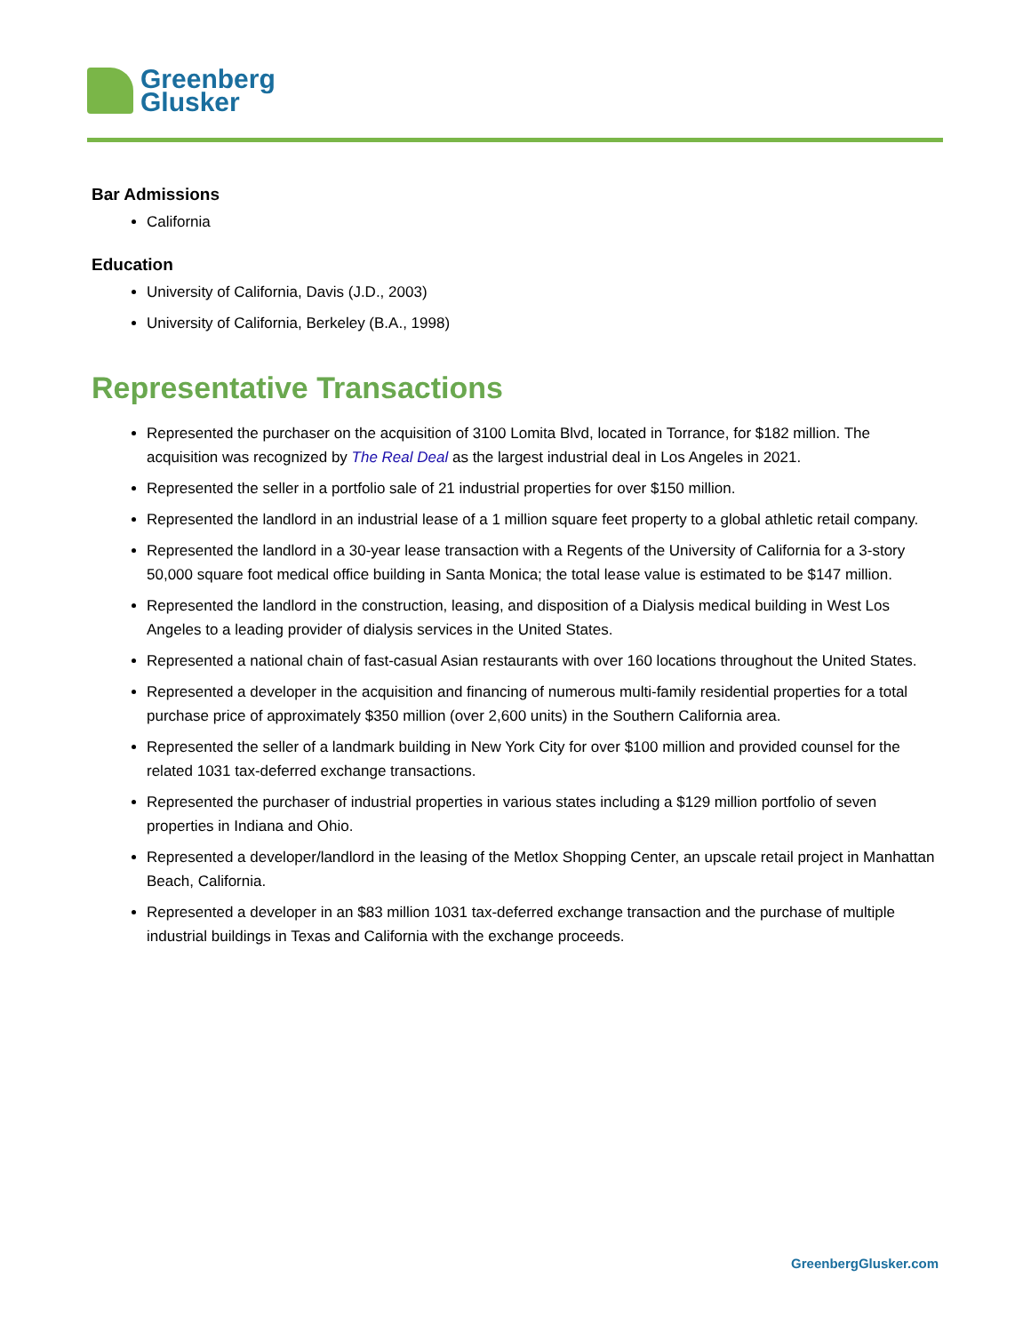Greenberg
Glusker
Bar Admissions
California
Education
University of California, Davis (J.D., 2003)
University of California, Berkeley (B.A., 1998)
Representative Transactions
Represented the purchaser on the acquisition of 3100 Lomita Blvd, located in Torrance, for $182 million. The acquisition was recognized by The Real Deal as the largest industrial deal in Los Angeles in 2021.
Represented the seller in a portfolio sale of 21 industrial properties for over $150 million.
Represented the landlord in an industrial lease of a 1 million square feet property to a global athletic retail company.
Represented the landlord in a 30-year lease transaction with a Regents of the University of California for a 3-story 50,000 square foot medical office building in Santa Monica; the total lease value is estimated to be $147 million.
Represented the landlord in the construction, leasing, and disposition of a Dialysis medical building in West Los Angeles to a leading provider of dialysis services in the United States.
Represented a national chain of fast-casual Asian restaurants with over 160 locations throughout the United States.
Represented a developer in the acquisition and financing of numerous multi-family residential properties for a total purchase price of approximately $350 million (over 2,600 units) in the Southern California area.
Represented the seller of a landmark building in New York City for over $100 million and provided counsel for the related 1031 tax-deferred exchange transactions.
Represented the purchaser of industrial properties in various states including a $129 million portfolio of seven properties in Indiana and Ohio.
Represented a developer/landlord in the leasing of the Metlox Shopping Center, an upscale retail project in Manhattan Beach, California.
Represented a developer in an $83 million 1031 tax-deferred exchange transaction and the purchase of multiple industrial buildings in Texas and California with the exchange proceeds.
GreenbergGlusker.com